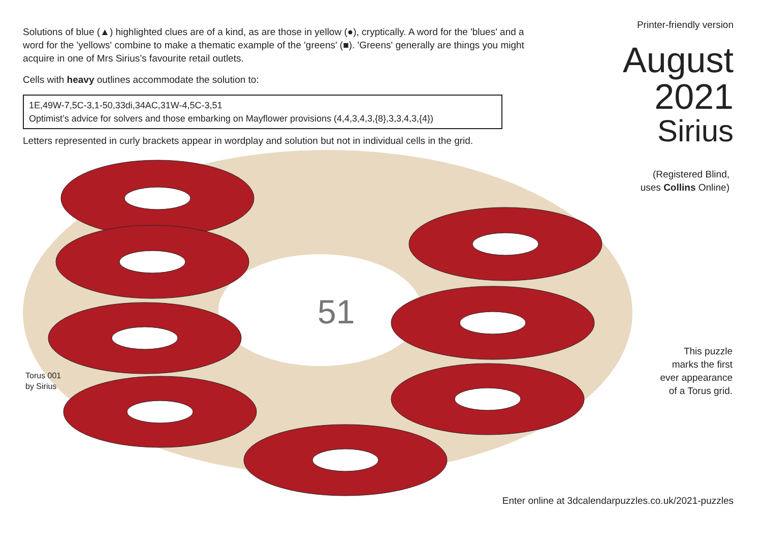Solutions of blue (▲) highlighted clues are of a kind, as are those in yellow (●), cryptically. A word for the 'blues' and a word for the 'yellows' combine to make a thematic example of the 'greens' (■). 'Greens' generally are things you might acquire in one of Mrs Sirius’s favourite retail outlets.
Cells with heavy outlines accommodate the solution to:
1E,49W-7,5C-3,1-50,33di,34AC,31W-4,5C-3,51
Optimist’s advice for solvers and those embarking on Mayflower provisions (4,4,3,4,3,{8},3,3,4,3,{4})
Letters represented in curly brackets appear in wordplay and solution but not in individual cells in the grid.
Printer-friendly version
August
2021
Sirius
(Registered Blind,
uses Collins Online)
51
Torus 001
by Sirius
This puzzle
marks the first
ever appearance
of a Torus grid.
Enter online at 3dcalendarpuzzles.co.uk/2021-puzzles